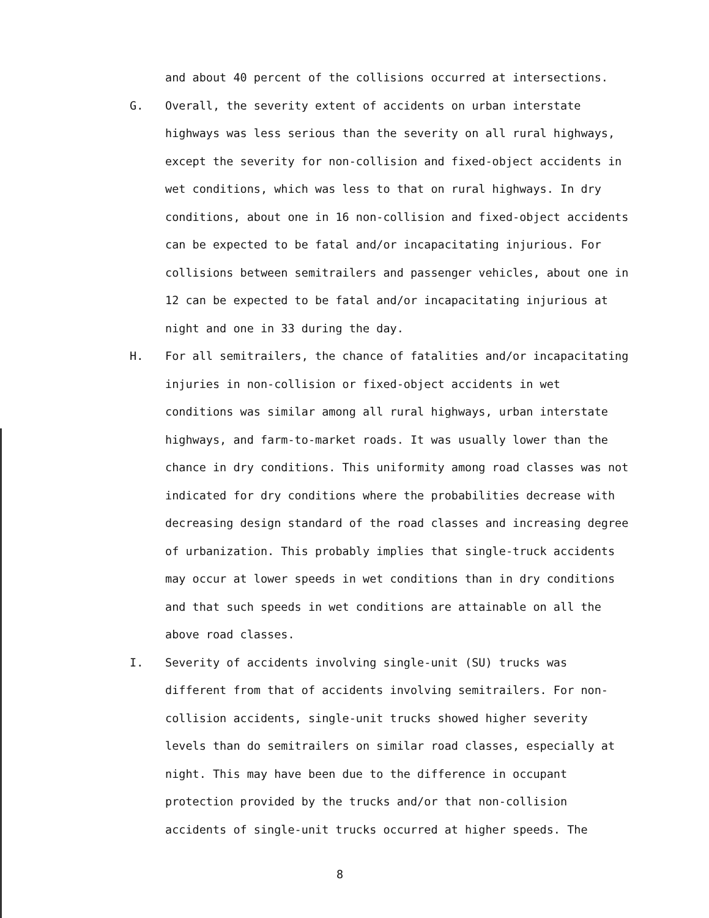and about 40 percent of the collisions occurred at intersections.
G. Overall, the severity extent of accidents on urban interstate highways was less serious than the severity on all rural highways, except the severity for non-collision and fixed-object accidents in wet conditions, which was less to that on rural highways. In dry conditions, about one in 16 non-collision and fixed-object accidents can be expected to be fatal and/or incapacitating injurious. For collisions between semitrailers and passenger vehicles, about one in 12 can be expected to be fatal and/or incapacitating injurious at night and one in 33 during the day.
H. For all semitrailers, the chance of fatalities and/or incapacitating injuries in non-collision or fixed-object accidents in wet conditions was similar among all rural highways, urban interstate highways, and farm-to-market roads. It was usually lower than the chance in dry conditions. This uniformity among road classes was not indicated for dry conditions where the probabilities decrease with decreasing design standard of the road classes and increasing degree of urbanization. This probably implies that single-truck accidents may occur at lower speeds in wet conditions than in dry conditions and that such speeds in wet conditions are attainable on all the above road classes.
I. Severity of accidents involving single-unit (SU) trucks was different from that of accidents involving semitrailers. For non-collision accidents, single-unit trucks showed higher severity levels than do semitrailers on similar road classes, especially at night. This may have been due to the difference in occupant protection provided by the trucks and/or that non-collision accidents of single-unit trucks occurred at higher speeds. The
8